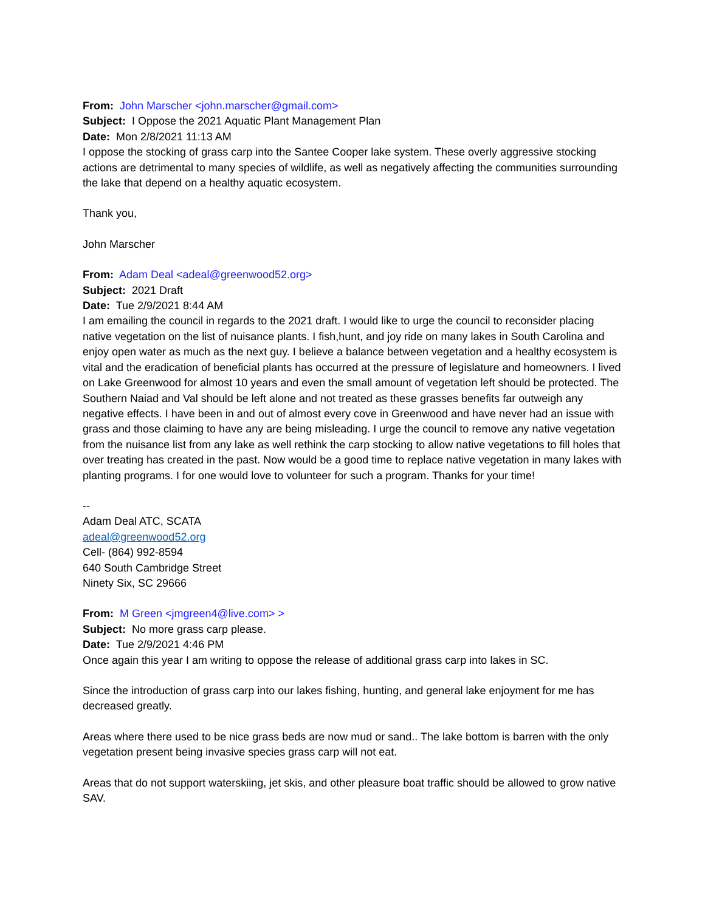From: John Marscher <john.marscher@gmail.com>
Subject: I Oppose the 2021 Aquatic Plant Management Plan
Date: Mon 2/8/2021 11:13 AM
I oppose the stocking of grass carp into the Santee Cooper lake system. These overly aggressive stocking actions are detrimental to many species of wildlife, as well as negatively affecting the communities surrounding the lake that depend on a healthy aquatic ecosystem.
Thank you,
John Marscher
From: Adam Deal <adeal@greenwood52.org>
Subject: 2021 Draft
Date: Tue 2/9/2021 8:44 AM
I am emailing the council in regards to the 2021 draft. I would like to urge the council to reconsider placing native vegetation on the list of nuisance plants. I fish,hunt, and joy ride on many lakes in South Carolina and enjoy open water as much as the next guy. I believe a balance between vegetation and a healthy ecosystem is vital and the eradication of beneficial plants has occurred at the pressure of legislature and homeowners. I lived on Lake Greenwood for almost 10 years and even the small amount of vegetation left should be protected. The Southern Naiad and Val should be left alone and not treated as these grasses benefits far outweigh any negative effects. I have been in and out of almost every cove in Greenwood and have never had an issue with grass and those claiming to have any are being misleading. I urge the council to remove any native vegetation from the nuisance list from any lake as well rethink the carp stocking to allow native vegetations to fill holes that over treating has created in the past. Now would be a good time to replace native vegetation in many lakes with planting programs. I for one would love to volunteer for such a program. Thanks for your time!
--
Adam Deal ATC, SCATA
adeal@greenwood52.org
Cell- (864) 992-8594
640 South Cambridge Street
Ninety Six, SC 29666
From: M Green <jmgreen4@live.com> >
Subject: No more grass carp please.
Date: Tue 2/9/2021 4:46 PM
Once again this year I am writing to oppose the release of additional grass carp into lakes in SC.
Since the introduction of grass carp into our lakes fishing, hunting, and general lake enjoyment for me has decreased greatly.
Areas where there used to be nice grass beds are now mud or sand.. The lake bottom is barren with the only vegetation present being invasive species grass carp will not eat.
Areas that do not support waterskiing, jet skis, and other pleasure boat traffic should be allowed to grow native SAV.